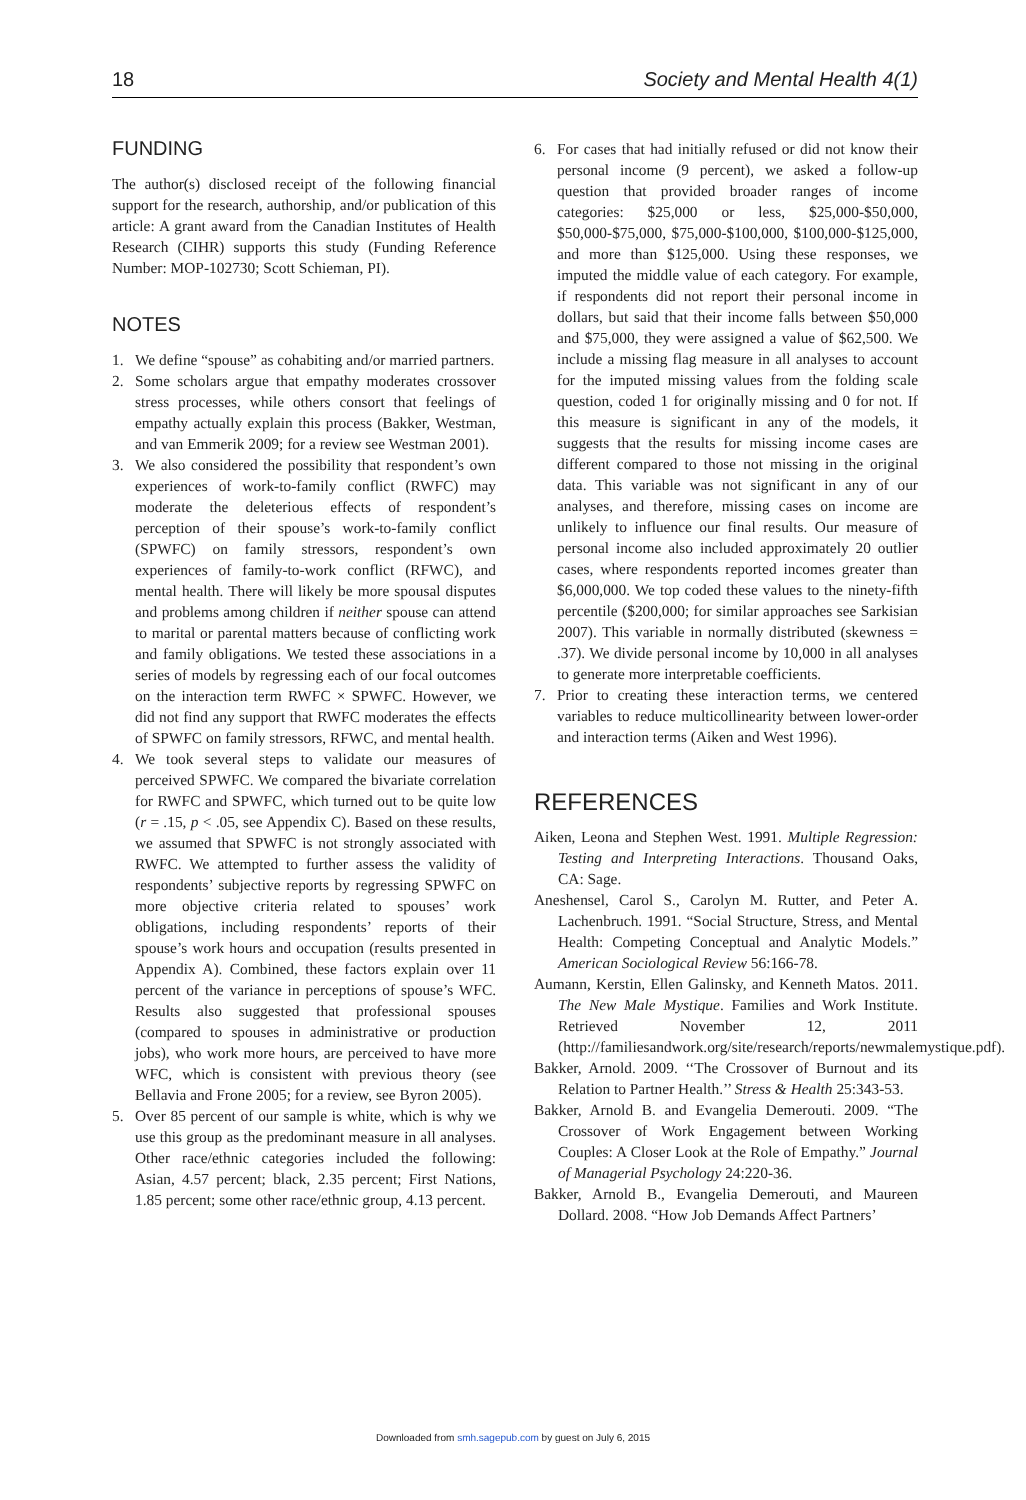18 Society and Mental Health 4(1)
FUNDING
The author(s) disclosed receipt of the following financial support for the research, authorship, and/or publication of this article: A grant award from the Canadian Institutes of Health Research (CIHR) supports this study (Funding Reference Number: MOP-102730; Scott Schieman, PI).
NOTES
1. We define “spouse” as cohabiting and/or married partners.
2. Some scholars argue that empathy moderates crossover stress processes, while others consort that feelings of empathy actually explain this process (Bakker, Westman, and van Emmerik 2009; for a review see Westman 2001).
3. We also considered the possibility that respondent’s own experiences of work-to-family conflict (RWFC) may moderate the deleterious effects of respondent’s perception of their spouse’s work-to-family conflict (SPWFC) on family stressors, respondent’s own experiences of family-to-work conflict (RFWC), and mental health. There will likely be more spousal disputes and problems among children if neither spouse can attend to marital or parental matters because of conflicting work and family obligations. We tested these associations in a series of models by regressing each of our focal outcomes on the interaction term RWFC × SPWFC. However, we did not find any support that RWFC moderates the effects of SPWFC on family stressors, RFWC, and mental health.
4. We took several steps to validate our measures of perceived SPWFC. We compared the bivariate correlation for RWFC and SPWFC, which turned out to be quite low (r = .15, p < .05, see Appendix C). Based on these results, we assumed that SPWFC is not strongly associated with RWFC. We attempted to further assess the validity of respondents’ subjective reports by regressing SPWFC on more objective criteria related to spouses’ work obligations, including respondents’ reports of their spouse’s work hours and occupation (results presented in Appendix A). Combined, these factors explain over 11 percent of the variance in perceptions of spouse’s WFC. Results also suggested that professional spouses (compared to spouses in administrative or production jobs), who work more hours, are perceived to have more WFC, which is consistent with previous theory (see Bellavia and Frone 2005; for a review, see Byron 2005).
5. Over 85 percent of our sample is white, which is why we use this group as the predominant measure in all analyses. Other race/ethnic categories included the following: Asian, 4.57 percent; black, 2.35 percent; First Nations, 1.85 percent; some other race/ethnic group, 4.13 percent.
6. For cases that had initially refused or did not know their personal income (9 percent), we asked a follow-up question that provided broader ranges of income categories: $25,000 or less, $25,000-$50,000, $50,000-$75,000, $75,000-$100,000, $100,000-$125,000, and more than $125,000. Using these responses, we imputed the middle value of each category. For example, if respondents did not report their personal income in dollars, but said that their income falls between $50,000 and $75,000, they were assigned a value of $62,500. We include a missing flag measure in all analyses to account for the imputed missing values from the folding scale question, coded 1 for originally missing and 0 for not. If this measure is significant in any of the models, it suggests that the results for missing income cases are different compared to those not missing in the original data. This variable was not significant in any of our analyses, and therefore, missing cases on income are unlikely to influence our final results. Our measure of personal income also included approximately 20 outlier cases, where respondents reported incomes greater than $6,000,000. We top coded these values to the ninety-fifth percentile ($200,000; for similar approaches see Sarkisian 2007). This variable in normally distributed (skewness = .37). We divide personal income by 10,000 in all analyses to generate more interpretable coefficients.
7. Prior to creating these interaction terms, we centered variables to reduce multicollinearity between lower-order and interaction terms (Aiken and West 1996).
REFERENCES
Aiken, Leona and Stephen West. 1991. Multiple Regression: Testing and Interpreting Interactions. Thousand Oaks, CA: Sage.
Aneshensel, Carol S., Carolyn M. Rutter, and Peter A. Lachenbruch. 1991. “Social Structure, Stress, and Mental Health: Competing Conceptual and Analytic Models.” American Sociological Review 56:166-78.
Aumann, Kerstin, Ellen Galinsky, and Kenneth Matos. 2011. The New Male Mystique. Families and Work Institute. Retrieved November 12, 2011 (http://familiesandwork.org/site/research/reports/newmalemystique.pdf).
Bakker, Arnold. 2009. ‘‘The Crossover of Burnout and its Relation to Partner Health.’’ Stress & Health 25:343-53.
Bakker, Arnold B. and Evangelia Demerouti. 2009. “The Crossover of Work Engagement between Working Couples: A Closer Look at the Role of Empathy.” Journal of Managerial Psychology 24:220-36.
Bakker, Arnold B., Evangelia Demerouti, and Maureen Dollard. 2008. “How Job Demands Affect Partners’
Downloaded from smh.sagepub.com by guest on July 6, 2015